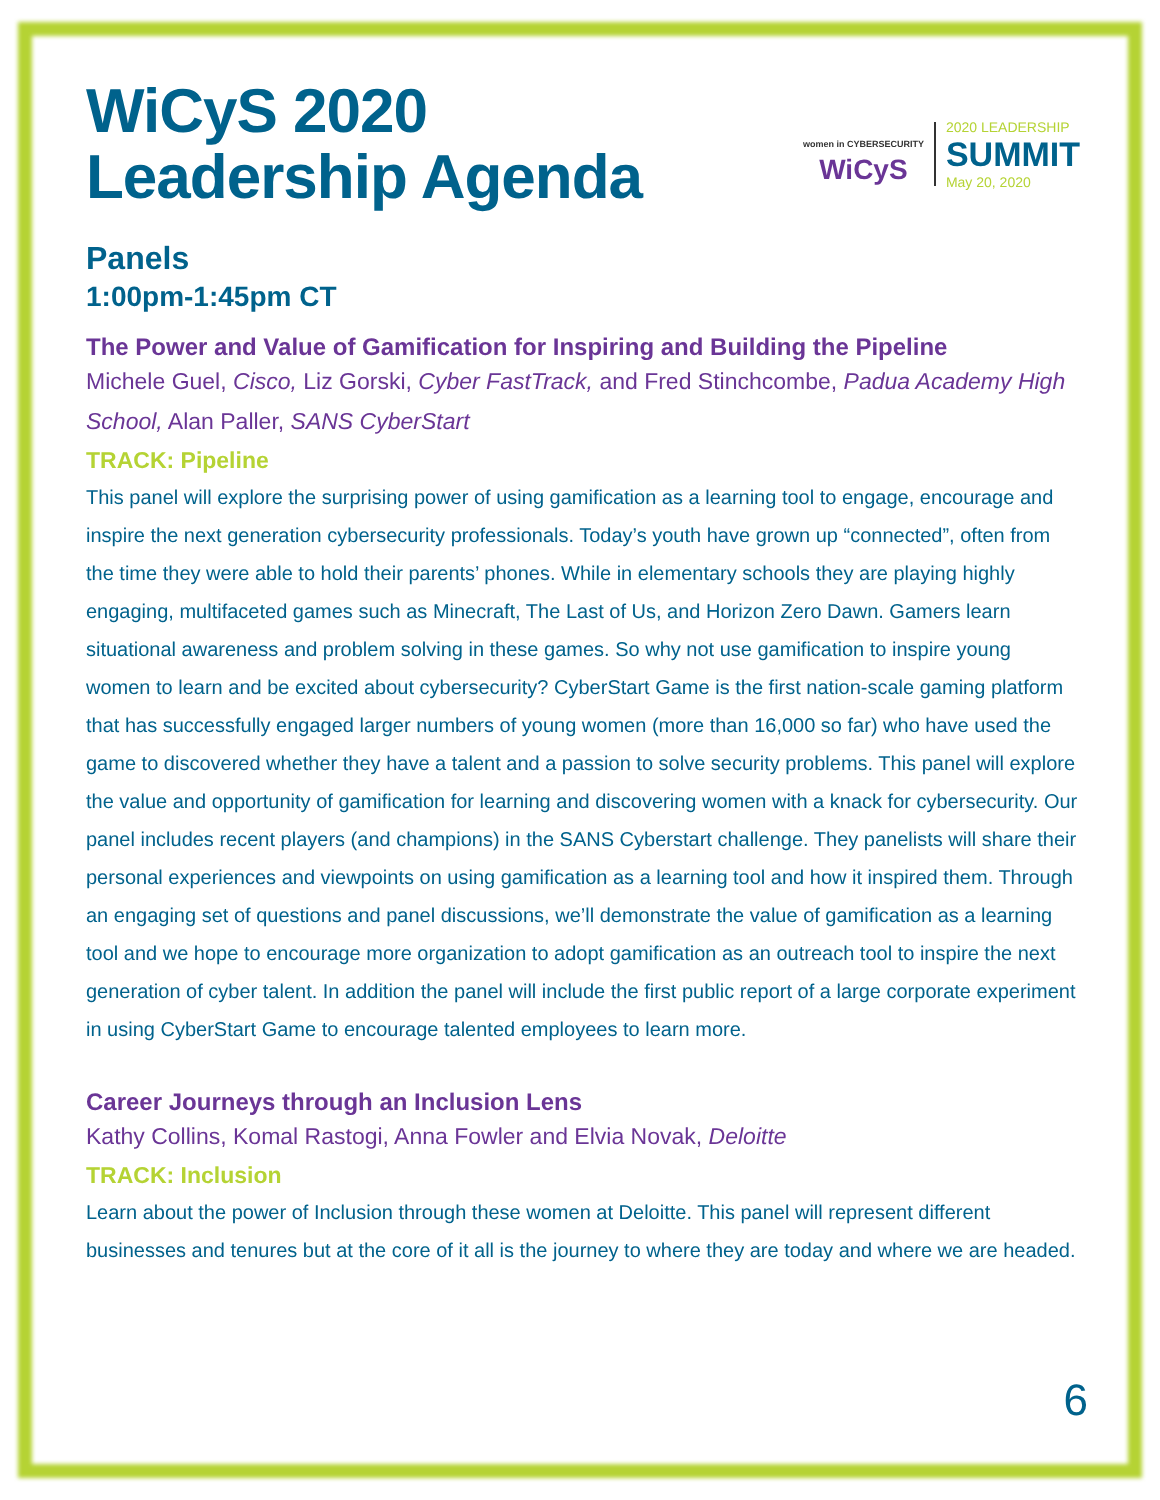WiCyS 2020
Leadership Agenda
women in CYBERSECURITY
WiCyS
2020 LEADERSHIP
SUMMIT
May 20, 2020
Panels
1:00pm-1:45pm CT
The Power and Value of Gamification for Inspiring and Building the Pipeline
Michele Guel, Cisco, Liz Gorski, Cyber FastTrack, and Fred Stinchcombe, Padua Academy High School, Alan Paller, SANS CyberStart
TRACK: Pipeline
This panel will explore the surprising power of using gamification as a learning tool to engage, encourage and inspire the next generation cybersecurity professionals. Today’s youth have grown up “connected”, often from the time they were able to hold their parents’ phones. While in elementary schools they are playing highly engaging, multifaceted games such as Minecraft, The Last of Us, and Horizon Zero Dawn. Gamers learn situational awareness and problem solving in these games. So why not use gamification to inspire young women to learn and be excited about cybersecurity? CyberStart Game is the first nation-scale gaming platform that has successfully engaged larger numbers of young women (more than 16,000 so far) who have used the game to discovered whether they have a talent and a passion to solve security problems. This panel will explore the value and opportunity of gamification for learning and discovering women with a knack for cybersecurity. Our panel includes recent players (and champions) in the SANS Cyberstart challenge. They panelists will share their personal experiences and viewpoints on using gamification as a learning tool and how it inspired them. Through an engaging set of questions and panel discussions, we’ll demonstrate the value of gamification as a learning tool and we hope to encourage more organization to adopt gamification as an outreach tool to inspire the next generation of cyber talent. In addition the panel will include the first public report of a large corporate experiment in using CyberStart Game to encourage talented employees to learn more.
Career Journeys through an Inclusion Lens
Kathy Collins, Komal Rastogi, Anna Fowler and Elvia Novak, Deloitte
TRACK: Inclusion
Learn about the power of Inclusion through these women at Deloitte. This panel will represent different businesses and tenures but at the core of it all is the journey to where they are today and where we are headed.
6